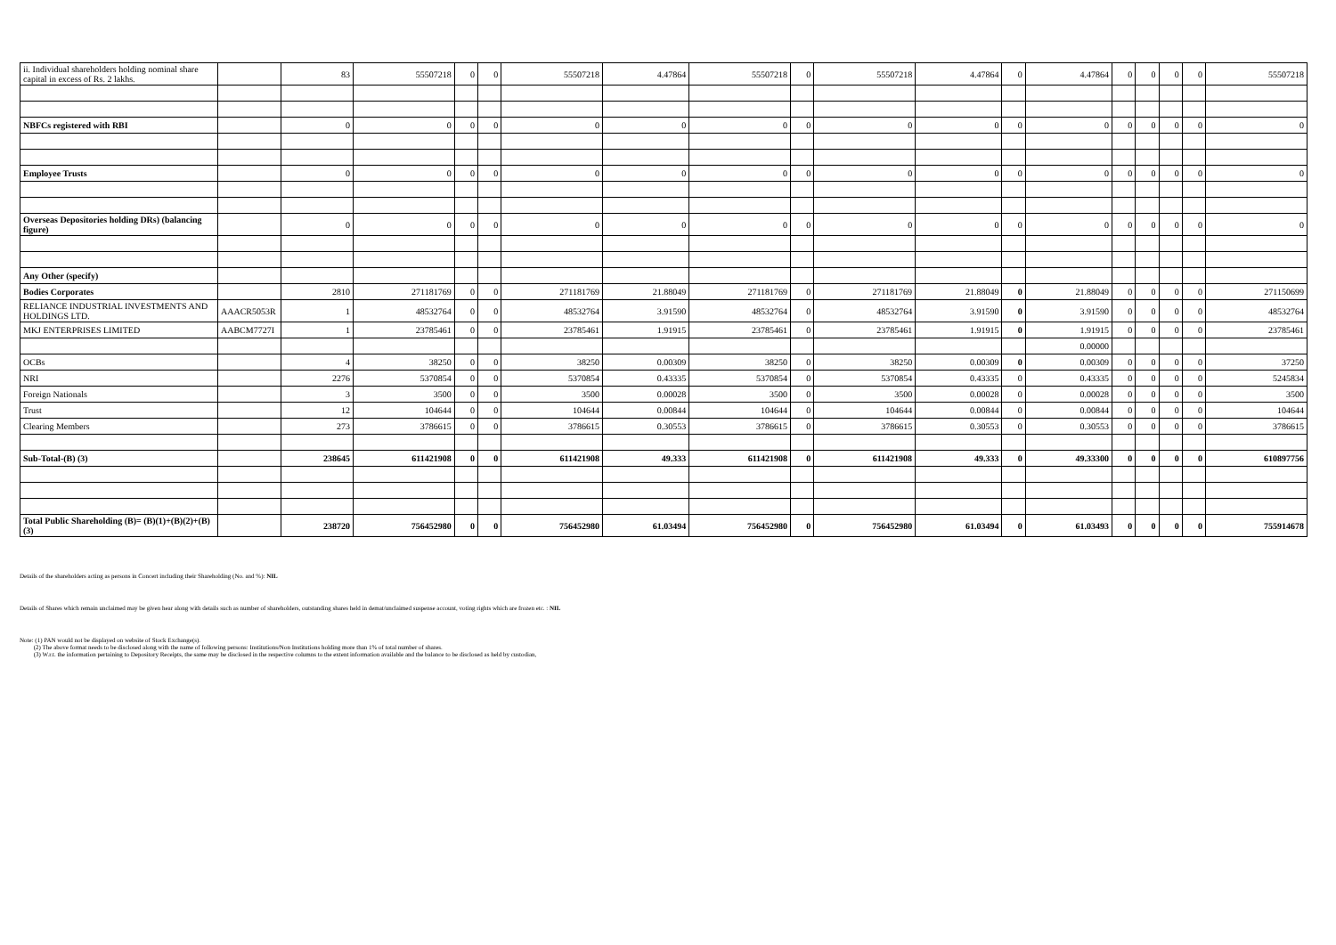| ii. Individual shareholders holding nominal share capital in excess of Rs. 2 lakhs. | | 83 | 55507218 | 0 | 0 | 55507218 | 4.47864 | 55507218 | 0 | 55507218 | 4.47864 | 0 | 4.47864 | 0 | 0 | 0 | 0 | 55507218 |
| NBFCs registered with RBI | | 0 | 0 | 0 | 0 | 0 | 0 | 0 | 0 | 0 | 0 | 0 | 0 | 0 | 0 | 0 | 0 | 0 |
| Employee Trusts | | 0 | 0 | 0 | 0 | 0 | 0 | 0 | 0 | 0 | 0 | 0 | 0 | 0 | 0 | 0 | 0 | 0 |
| Overseas Depositories holding DRs) (balancing figure) | | 0 | 0 | 0 | 0 | 0 | 0 | 0 | 0 | 0 | 0 | 0 | 0 | 0 | 0 | 0 | 0 | 0 |
| Any Other (specify) | | | | | | | | | | | | | | | | | | |
| Bodies Corporates | | 2810 | 271181769 | 0 | 0 | 271181769 | 21.88049 | 271181769 | 0 | 271181769 | 21.88049 | 0 | 21.88049 | 0 | 0 | 0 | 0 | 271150699 |
| RELIANCE INDUSTRIAL INVESTMENTS AND HOLDINGS LTD. | AAACR5053R | 1 | 48532764 | 0 | 0 | 48532764 | 3.91590 | 48532764 | 0 | 48532764 | 3.91590 | 0 | 3.91590 | 0 | 0 | 0 | 0 | 48532764 |
| MKJ ENTERPRISES LIMITED | AABCM7727I | 1 | 23785461 | 0 | 0 | 23785461 | 1.91915 | 23785461 | 0 | 23785461 | 1.91915 | 0 | 1.91915 | 0 | 0 | 0 | 0 | 23785461 |
| | | | | | | | | | | | | | 0.00000 | | | | | |
| OCBs | | 4 | 38250 | 0 | 0 | 38250 | 0.00309 | 38250 | 0 | 38250 | 0.00309 | 0 | 0.00309 | 0 | 0 | 0 | 0 | 37250 |
| NRI | | 2276 | 5370854 | 0 | 0 | 5370854 | 0.43335 | 5370854 | 0 | 5370854 | 0.43335 | 0 | 0.43335 | 0 | 0 | 0 | 0 | 5245834 |
| Foreign Nationals | | 3 | 3500 | 0 | 0 | 3500 | 0.00028 | 3500 | 0 | 3500 | 0.00028 | 0 | 0.00028 | 0 | 0 | 0 | 0 | 3500 |
| Trust | | 12 | 104644 | 0 | 0 | 104644 | 0.00844 | 104644 | 0 | 104644 | 0.00844 | 0 | 0.00844 | 0 | 0 | 0 | 0 | 104644 |
| Clearing Members | | 273 | 3786615 | 0 | 0 | 3786615 | 0.30553 | 3786615 | 0 | 3786615 | 0.30553 | 0 | 0.30553 | 0 | 0 | 0 | 0 | 3786615 |
| Sub-Total-(B) (3) | | 238645 | 611421908 | 0 | 0 | 611421908 | 49.333 | 611421908 | 0 | 611421908 | 49.333 | 0 | 49.33300 | 0 | 0 | 0 | 0 | 610897756 |
| Total Public Shareholding (B)= (B)(1)+(B)(2)+(B)(3) | | 238720 | 756452980 | 0 | 0 | 756452980 | 61.03494 | 756452980 | 0 | 756452980 | 61.03494 | 0 | 61.03493 | 0 | 0 | 0 | 0 | 755914678 |
Details of the shareholders acting as persons in Concert including their Shareholding (No. and %): NIL
Details of Shares which remain unclaimed may be given hear along with details such as number of shareholders, outstanding shares held in demat/unclaimed suspense account, voting rights which are frozen etc. : NIL
Note: (1) PAN would not be displayed on website of Stock Exchange(s).
(2) The above format needs to be disclosed along with the name of following persons: Institutions/Non Institutions holding more than 1% of total number of shares.
(3) W.r.t. the information pertaining to Depository Receipts, the same may be disclosed in the respective columns to the extent information available and the balance to be disclosed as held by custodian,